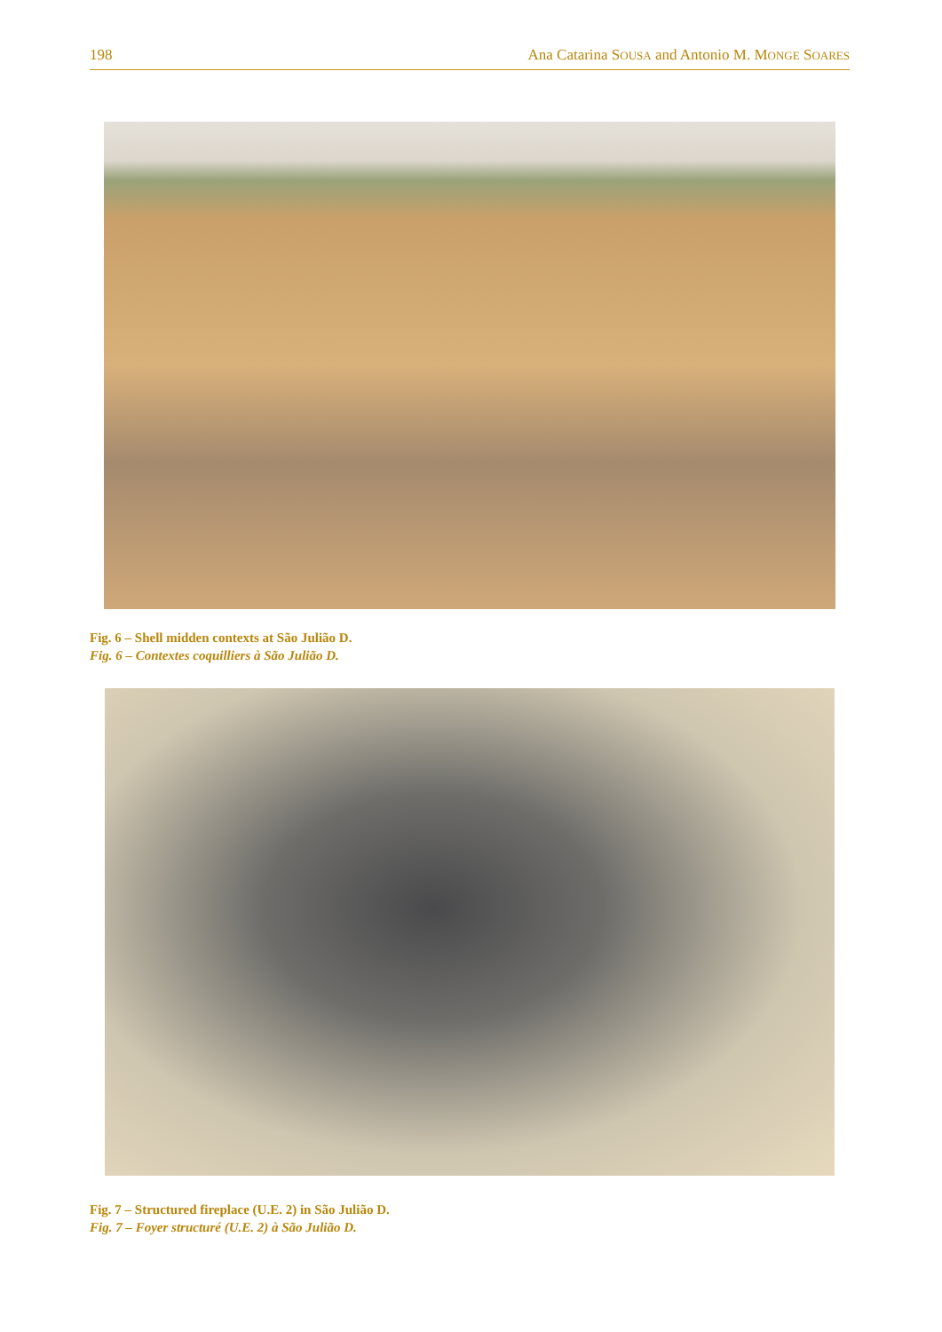198 Ana Catarina SOUSA and Antonio M. MONGE SOARES
Fig. 6 – Shell midden contexts at São Julião D.
Fig. 6 – Contextes coquilliers à São Julião D.
Fig. 7 – Structured fireplace (U.E. 2) in São Julião D.
Fig. 7 – Foyer structuré (U.E. 2) à São Julião D.